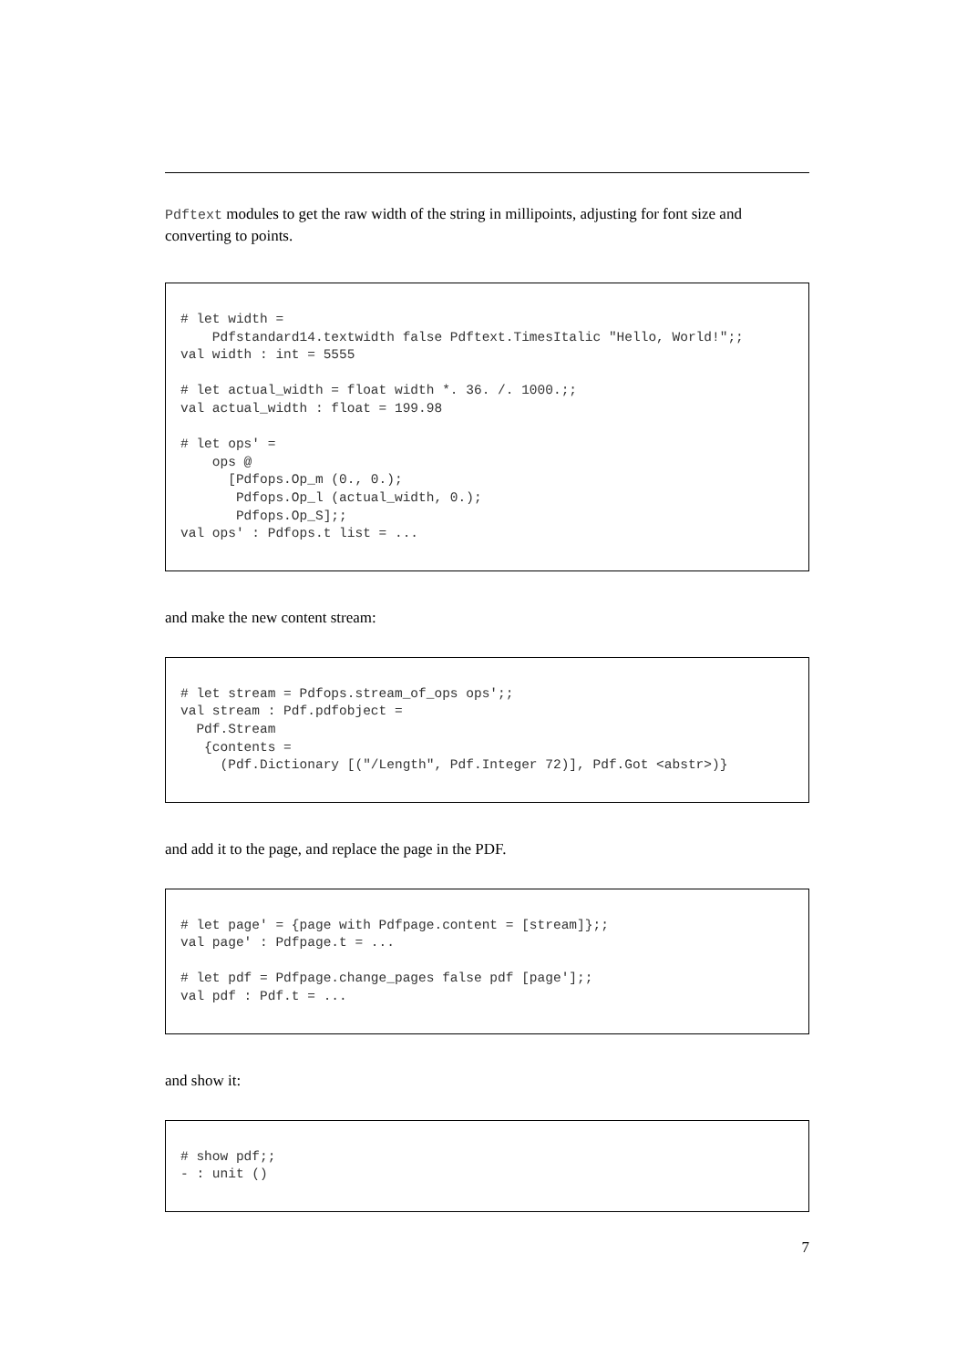Pdftext modules to get the raw width of the string in millipoints, adjusting for font size and converting to points.
# let width =
    Pdfstandard14.textwidth false Pdftext.TimesItalic "Hello, World!";;
val width : int = 5555

# let actual_width = float width *. 36. /. 1000.;;
val actual_width : float = 199.98

# let ops' =
    ops @
      [Pdfops.Op_m (0., 0.);
       Pdfops.Op_l (actual_width, 0.);
       Pdfops.Op_S];;
val ops' : Pdfops.t list = ...
and make the new content stream:
# let stream = Pdfops.stream_of_ops ops';;
val stream : Pdf.pdfobject =
  Pdf.Stream
   {contents =
     (Pdf.Dictionary [("/Length", Pdf.Integer 72)], Pdf.Got <abstr>)}
and add it to the page, and replace the page in the PDF.
# let page' = {page with Pdfpage.content = [stream]};;
val page' : Pdfpage.t = ...

# let pdf = Pdfpage.change_pages false pdf [page'];;
val pdf : Pdf.t = ...
and show it:
# show pdf;;
- : unit ()
7